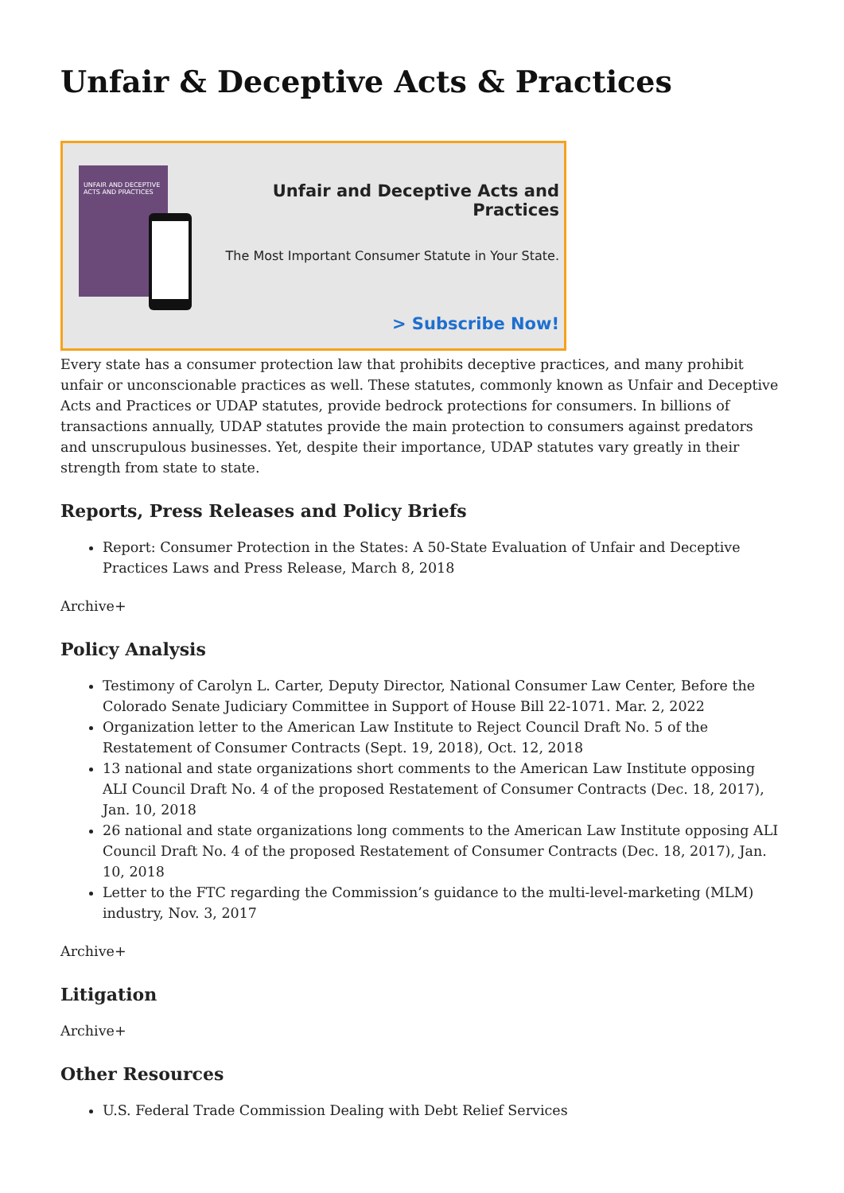Unfair & Deceptive Acts & Practices
UNFAIR AND DECEPTIVE ACTS AND PRACTICES
Unfair and Deceptive Acts and Practices
The Most Important Consumer Statute in Your State.
> Subscribe Now!
Every state has a consumer protection law that prohibits deceptive practices, and many prohibit unfair or unconscionable practices as well. These statutes, commonly known as Unfair and Deceptive Acts and Practices or UDAP statutes, provide bedrock protections for consumers. In billions of transactions annually, UDAP statutes provide the main protection to consumers against predators and unscrupulous businesses. Yet, despite their importance, UDAP statutes vary greatly in their strength from state to state.
Reports, Press Releases and Policy Briefs
Report: Consumer Protection in the States: A 50-State Evaluation of Unfair and Deceptive Practices Laws and Press Release, March 8, 2018
Archive+
Policy Analysis
Testimony of Carolyn L. Carter, Deputy Director, National Consumer Law Center, Before the Colorado Senate Judiciary Committee in Support of House Bill 22-1071. Mar. 2, 2022
Organization letter to the American Law Institute to Reject Council Draft No. 5 of the Restatement of Consumer Contracts (Sept. 19, 2018), Oct. 12, 2018
13 national and state organizations short comments to the American Law Institute opposing ALI Council Draft No. 4 of the proposed Restatement of Consumer Contracts (Dec. 18, 2017), Jan. 10, 2018
26 national and state organizations long comments to the American Law Institute opposing ALI Council Draft No. 4 of the proposed Restatement of Consumer Contracts (Dec. 18, 2017), Jan. 10, 2018
Letter to the FTC regarding the Commission’s guidance to the multi-level-marketing (MLM) industry, Nov. 3, 2017
Archive+
Litigation
Archive+
Other Resources
U.S. Federal Trade Commission Dealing with Debt Relief Services